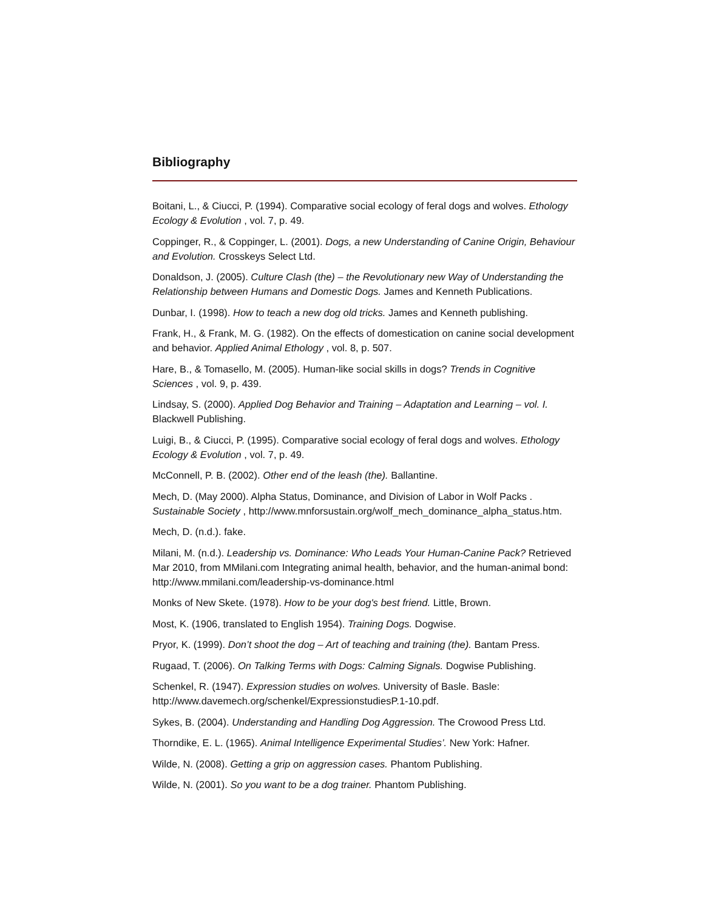Bibliography
Boitani, L., & Ciucci, P. (1994). Comparative social ecology of feral dogs and wolves. Ethology Ecology & Evolution , vol. 7, p. 49.
Coppinger, R., & Coppinger, L. (2001). Dogs, a new Understanding of Canine Origin, Behaviour and Evolution. Crosskeys Select Ltd.
Donaldson, J. (2005). Culture Clash (the) – the Revolutionary new Way of Understanding the Relationship between Humans and Domestic Dogs. James and Kenneth Publications.
Dunbar, I. (1998). How to teach a new dog old tricks. James and Kenneth publishing.
Frank, H., & Frank, M. G. (1982). On the effects of domestication on canine social development and behavior. Applied Animal Ethology , vol. 8, p. 507.
Hare, B., & Tomasello, M. (2005). Human-like social skills in dogs? Trends in Cognitive Sciences , vol. 9, p. 439.
Lindsay, S. (2000). Applied Dog Behavior and Training – Adaptation and Learning – vol. I. Blackwell Publishing.
Luigi, B., & Ciucci, P. (1995). Comparative social ecology of feral dogs and wolves. Ethology Ecology & Evolution , vol. 7, p. 49.
McConnell, P. B. (2002). Other end of the leash (the). Ballantine.
Mech, D. (May 2000). Alpha Status, Dominance, and Division of Labor in Wolf Packs . Sustainable Society , http://www.mnforsustain.org/wolf_mech_dominance_alpha_status.htm.
Mech, D. (n.d.). fake.
Milani, M. (n.d.). Leadership vs. Dominance: Who Leads Your Human-Canine Pack? Retrieved Mar 2010, from MMilani.com Integrating animal health, behavior, and the human-animal bond: http://www.mmilani.com/leadership-vs-dominance.html
Monks of New Skete. (1978). How to be your dog's best friend. Little, Brown.
Most, K. (1906, translated to English 1954). Training Dogs. Dogwise.
Pryor, K. (1999). Don’t shoot the dog – Art of teaching and training (the). Bantam Press.
Rugaad, T. (2006). On Talking Terms with Dogs: Calming Signals. Dogwise Publishing.
Schenkel, R. (1947). Expression studies on wolves. University of Basle. Basle: http://www.davemech.org/schenkel/ExpressionstudiesP.1-10.pdf.
Sykes, B. (2004). Understanding and Handling Dog Aggression. The Crowood Press Ltd.
Thorndike, E. L. (1965). Animal Intelligence Experimental Studies’. New York: Hafner.
Wilde, N. (2008). Getting a grip on aggression cases. Phantom Publishing.
Wilde, N. (2001). So you want to be a dog trainer. Phantom Publishing.